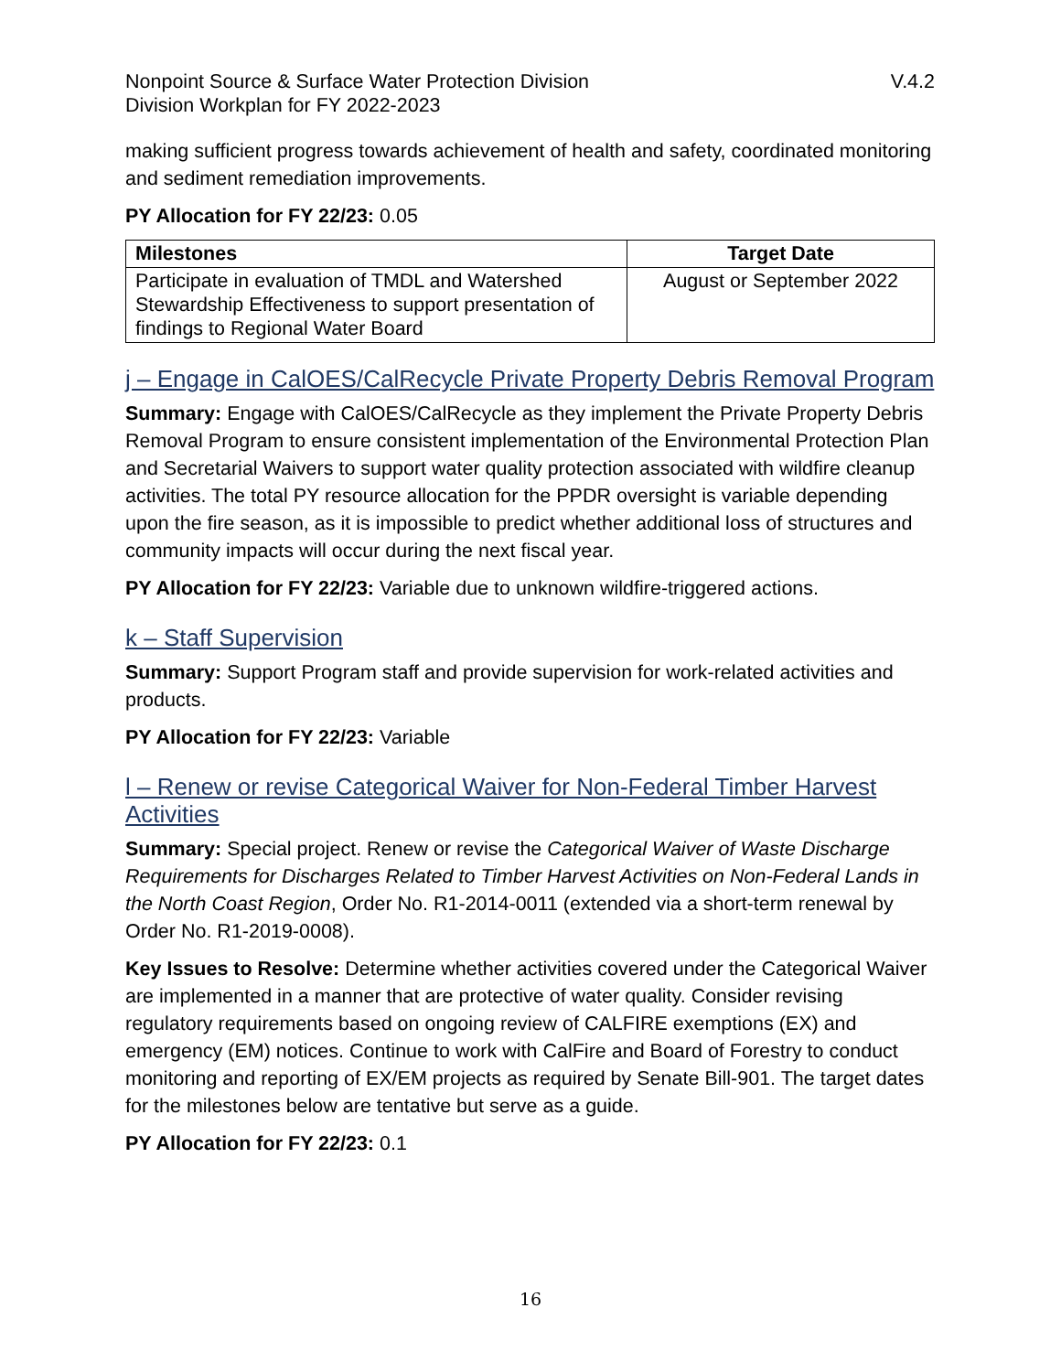Nonpoint Source & Surface Water Protection Division
Division Workplan for FY 2022-2023
V.4.2
making sufficient progress towards achievement of health and safety, coordinated monitoring and sediment remediation improvements.
PY Allocation for FY 22/23: 0.05
| Milestones | Target Date |
| --- | --- |
| Participate in evaluation of TMDL and Watershed Stewardship Effectiveness to support presentation of findings to Regional Water Board | August or September 2022 |
j – Engage in CalOES/CalRecycle Private Property Debris Removal Program
Summary: Engage with CalOES/CalRecycle as they implement the Private Property Debris Removal Program to ensure consistent implementation of the Environmental Protection Plan and Secretarial Waivers to support water quality protection associated with wildfire cleanup activities. The total PY resource allocation for the PPDR oversight is variable depending upon the fire season, as it is impossible to predict whether additional loss of structures and community impacts will occur during the next fiscal year.
PY Allocation for FY 22/23: Variable due to unknown wildfire-triggered actions.
k – Staff Supervision
Summary: Support Program staff and provide supervision for work-related activities and products.
PY Allocation for FY 22/23: Variable
l – Renew or revise Categorical Waiver for Non-Federal Timber Harvest Activities
Summary: Special project. Renew or revise the Categorical Waiver of Waste Discharge Requirements for Discharges Related to Timber Harvest Activities on Non-Federal Lands in the North Coast Region, Order No. R1-2014-0011 (extended via a short-term renewal by Order No. R1-2019-0008).
Key Issues to Resolve: Determine whether activities covered under the Categorical Waiver are implemented in a manner that are protective of water quality. Consider revising regulatory requirements based on ongoing review of CALFIRE exemptions (EX) and emergency (EM) notices. Continue to work with CalFire and Board of Forestry to conduct monitoring and reporting of EX/EM projects as required by Senate Bill-901. The target dates for the milestones below are tentative but serve as a guide.
PY Allocation for FY 22/23: 0.1
16